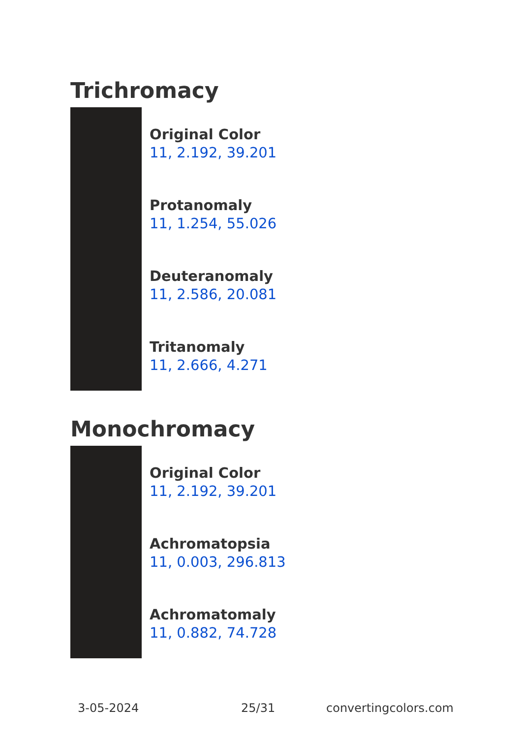Trichromacy
Original Color
11, 2.192, 39.201
Protanomaly
11, 1.254, 55.026
Deuteranomaly
11, 2.586, 20.081
Tritanomaly
11, 2.666, 4.271
Monochromacy
Original Color
11, 2.192, 39.201
Achromatopsia
11, 0.003, 296.813
Achromatomaly
11, 0.882, 74.728
3-05-2024 25/31 convertingcolors.com